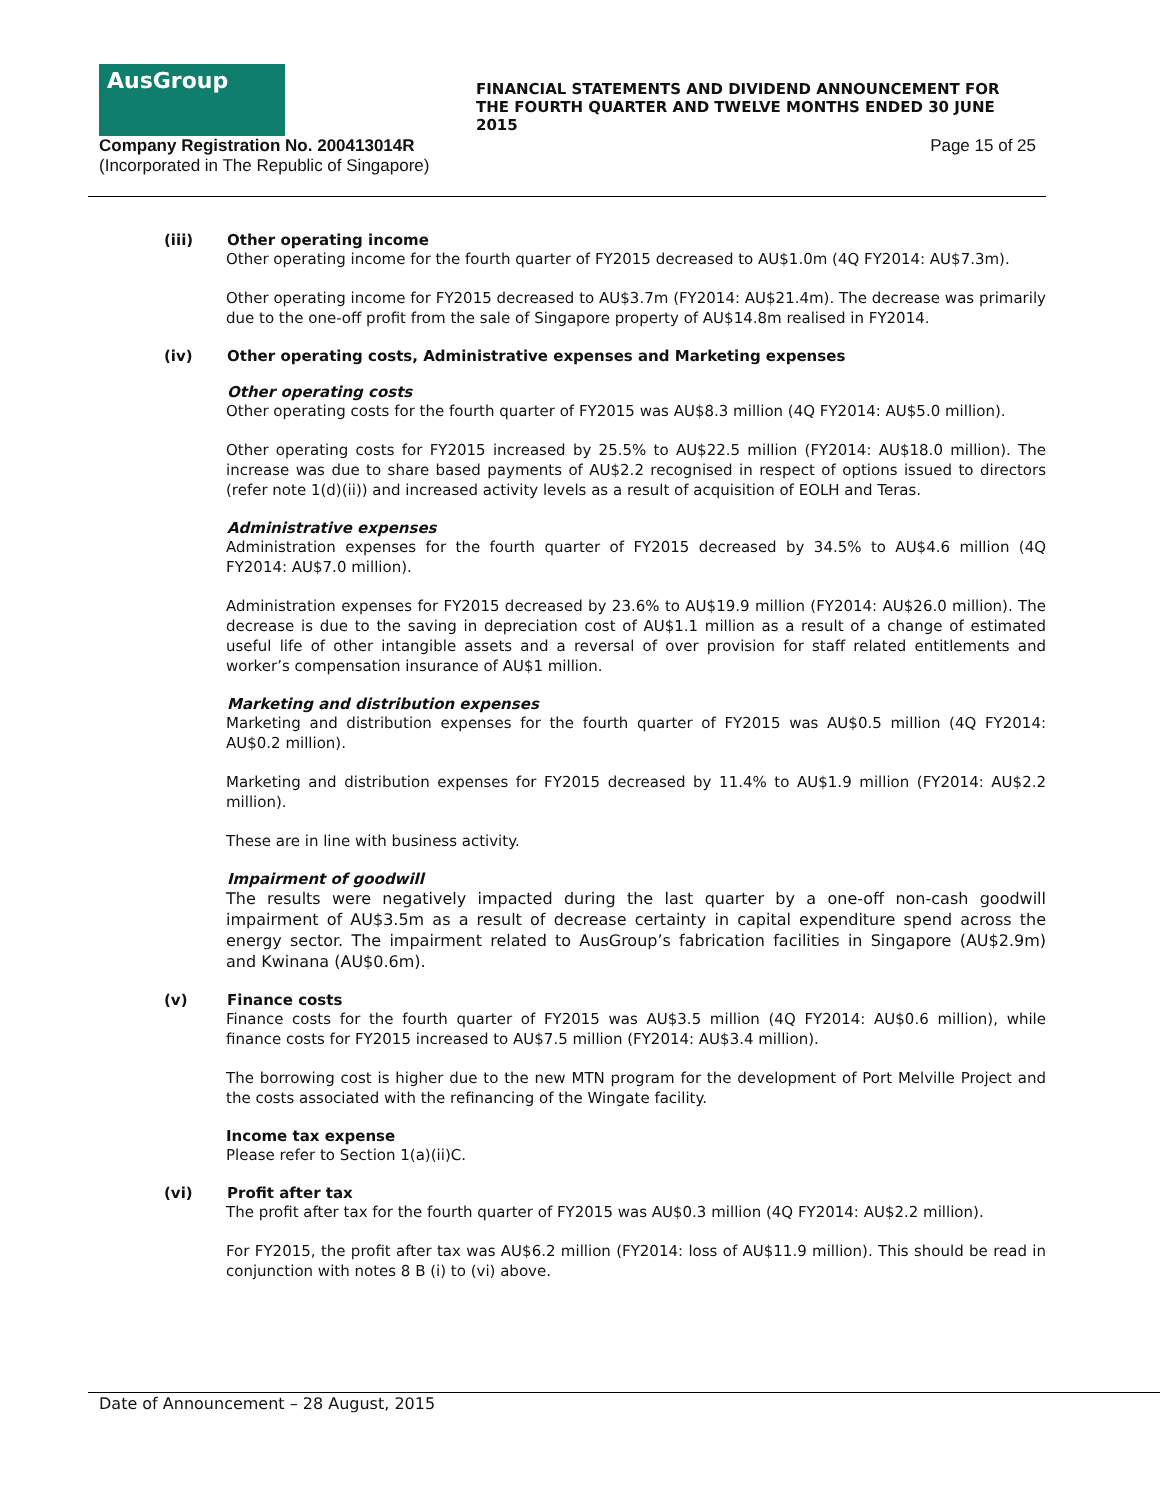AusGroup
FINANCIAL STATEMENTS AND DIVIDEND ANNOUNCEMENT FOR THE FOURTH QUARTER AND TWELVE MONTHS ENDED 30 JUNE 2015
Company Registration No. 200413014R
(Incorporated in The Republic of Singapore)
Page 15 of 25
(iii) Other operating income
Other operating income for the fourth quarter of FY2015 decreased to AU$1.0m (4Q FY2014: AU$7.3m).
Other operating income for FY2015 decreased to AU$3.7m (FY2014: AU$21.4m). The decrease was primarily due to the one-off profit from the sale of Singapore property of AU$14.8m realised in FY2014.
(iv) Other operating costs, Administrative expenses and Marketing expenses
Other operating costs
Other operating costs for the fourth quarter of FY2015 was AU$8.3 million (4Q FY2014: AU$5.0 million).
Other operating costs for FY2015 increased by 25.5% to AU$22.5 million (FY2014: AU$18.0 million). The increase was due to share based payments of AU$2.2 recognised in respect of options issued to directors (refer note 1(d)(ii)) and increased activity levels as a result of acquisition of EOLH and Teras.
Administrative expenses
Administration expenses for the fourth quarter of FY2015 decreased by 34.5% to AU$4.6 million (4Q FY2014: AU$7.0 million).
Administration expenses for FY2015 decreased by 23.6% to AU$19.9 million (FY2014: AU$26.0 million). The decrease is due to the saving in depreciation cost of AU$1.1 million as a result of a change of estimated useful life of other intangible assets and a reversal of over provision for staff related entitlements and worker’s compensation insurance of AU$1 million.
Marketing and distribution expenses
Marketing and distribution expenses for the fourth quarter of FY2015 was AU$0.5 million (4Q FY2014: AU$0.2 million).
Marketing and distribution expenses for FY2015 decreased by 11.4% to AU$1.9 million (FY2014: AU$2.2 million).
These are in line with business activity.
Impairment of goodwill
The results were negatively impacted during the last quarter by a one-off non-cash goodwill impairment of AU$3.5m as a result of decrease certainty in capital expenditure spend across the energy sector. The impairment related to AusGroup’s fabrication facilities in Singapore (AU$2.9m) and Kwinana (AU$0.6m).
(v) Finance costs
Finance costs for the fourth quarter of FY2015 was AU$3.5 million (4Q FY2014: AU$0.6 million), while finance costs for FY2015 increased to AU$7.5 million (FY2014: AU$3.4 million).
The borrowing cost is higher due to the new MTN program for the development of Port Melville Project and the costs associated with the refinancing of the Wingate facility.
Income tax expense
Please refer to Section 1(a)(ii)C.
(vi) Profit after tax
The profit after tax for the fourth quarter of FY2015 was AU$0.3 million (4Q FY2014: AU$2.2 million).
For FY2015, the profit after tax was AU$6.2 million (FY2014: loss of AU$11.9 million). This should be read in conjunction with notes 8 B (i) to (vi) above.
Date of Announcement – 28 August, 2015